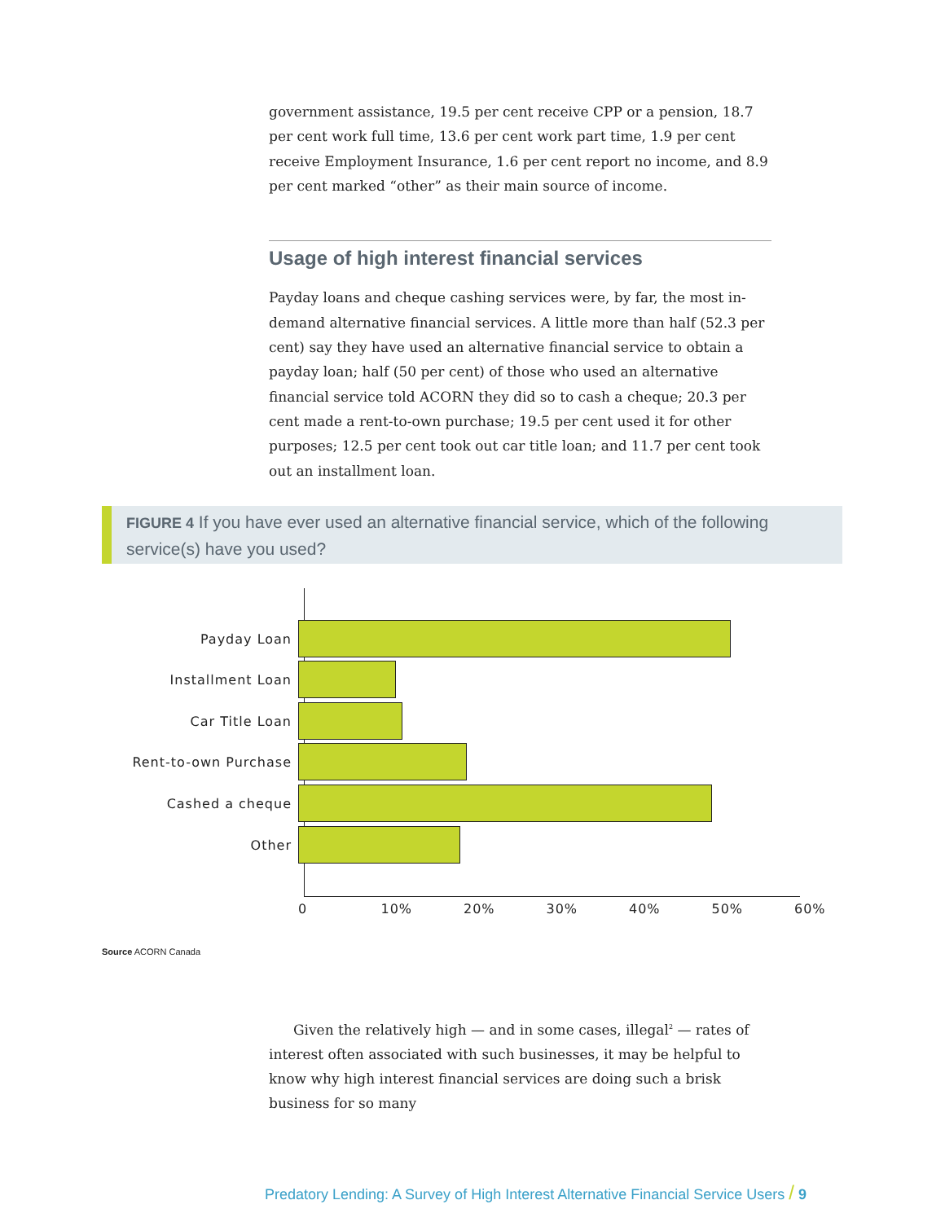government assistance, 19.5 per cent receive CPP or a pension, 18.7 per cent work full time, 13.6 per cent work part time, 1.9 per cent receive Employment Insurance, 1.6 per cent report no income, and 8.9 per cent marked “other” as their main source of income.
Usage of high interest financial services
Payday loans and cheque cashing services were, by far, the most in-demand alternative financial services. A little more than half (52.3 per cent) say they have used an alternative financial service to obtain a payday loan; half (50 per cent) of those who used an alternative financial service told ACORN they did so to cash a cheque; 20.3 per cent made a rent-to-own purchase; 19.5 per cent used it for other purposes; 12.5 per cent took out car title loan; and 11.7 per cent took out an installment loan.
FIGURE 4 If you have ever used an alternative financial service, which of the following service(s) have you used?
Payday Loan
Installment Loan
Car Title Loan
Rent-to-own Purchase
Cashed a cheque
Other
0 10% 20% 30% 40% 50% 60%
Source ACORN Canada
Given the relatively high — and in some cases, illegal<sup>2</sup> — rates of interest often associated with such businesses, it may be helpful to know why high interest financial services are doing such a brisk business for so many
Predatory Lending: A Survey of High Interest Alternative Financial Service Users / 9